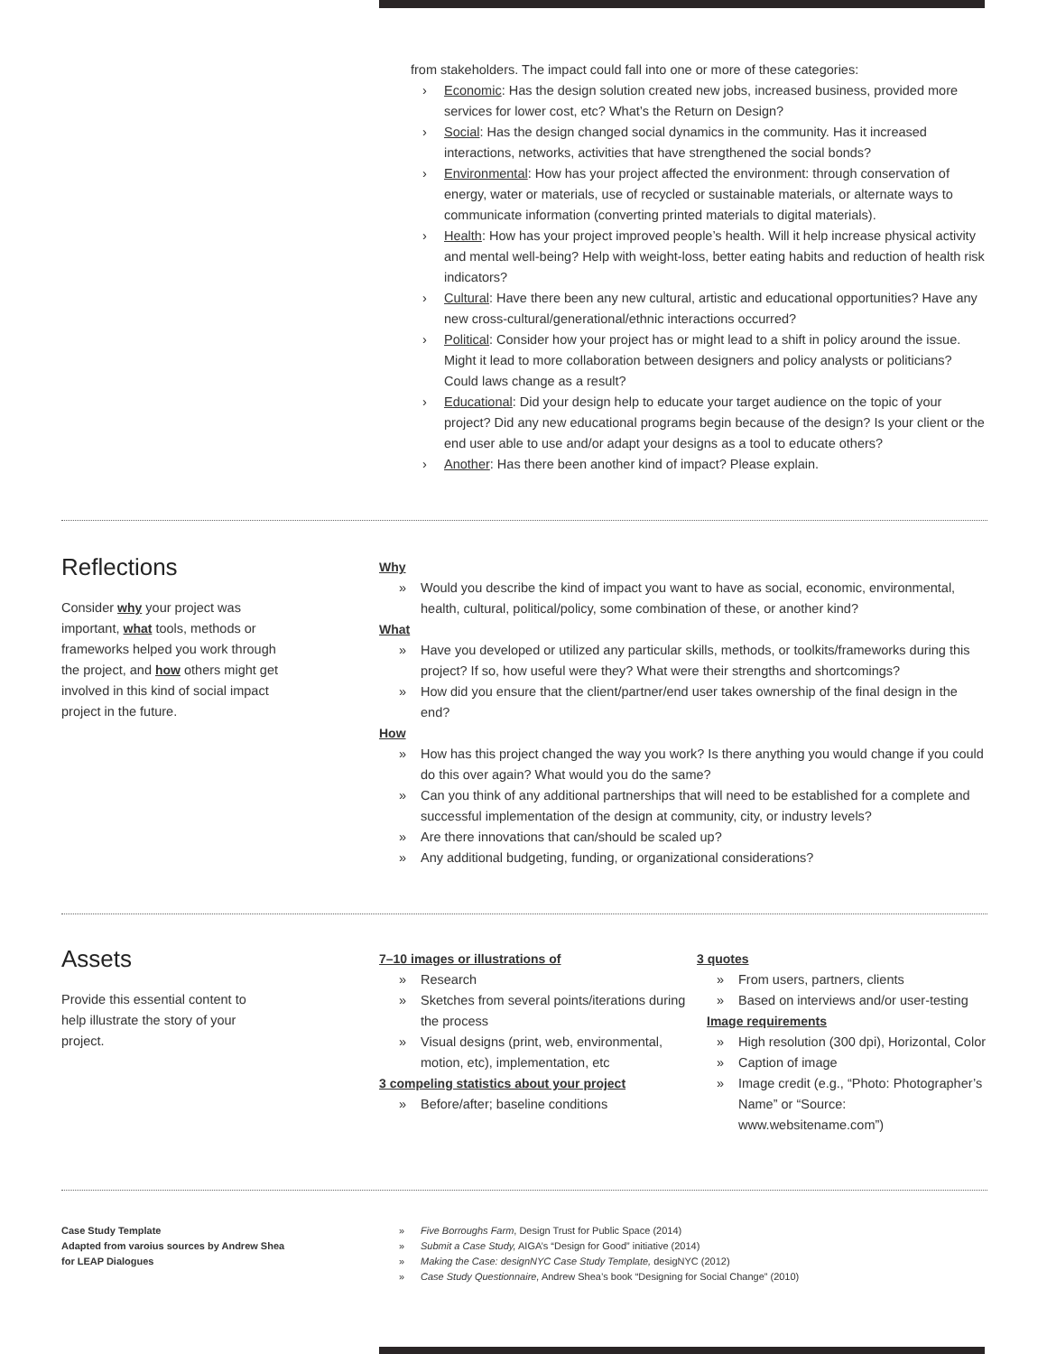from stakeholders. The impact could fall into one or more of these categories:
› Economic: Has the design solution created new jobs, increased business, provided more services for lower cost, etc? What’s the Return on Design?
› Social: Has the design changed social dynamics in the community. Has it increased interactions, networks, activities that have strengthened the social bonds?
› Environmental: How has your project affected the environment: through conservation of energy, water or materials, use of recycled or sustainable materials, or alternate ways to communicate information (converting printed materials to digital materials).
› Health: How has your project improved people’s health. Will it help increase physical activity and mental well-being? Help with weight-loss, better eating habits and reduction of health risk indicators?
› Cultural: Have there been any new cultural, artistic and educational opportunities? Have any new cross-cultural/generational/ethnic interactions occurred?
› Political: Consider how your project has or might lead to a shift in policy around the issue. Might it lead to more collaboration between designers and policy analysts or politicians? Could laws change as a result?
› Educational: Did your design help to educate your target audience on the topic of your project? Did any new educational programs begin because of the design? Is your client or the end user able to use and/or adapt your designs as a tool to educate others?
› Another: Has there been another kind of impact? Please explain.
Reflections
Consider why your project was important, what tools, methods or frameworks helped you work through the project, and how others might get involved in this kind of social impact project in the future.
Why
» Would you describe the kind of impact you want to have as social, economic, environmental, health, cultural, political/policy, some combination of these, or another kind?
What
» Have you developed or utilized any particular skills, methods, or toolkits/frameworks during this project? If so, how useful were they? What were their strengths and shortcomings?
» How did you ensure that the client/partner/end user takes ownership of the final design in the end?
How
» How has this project changed the way you work? Is there anything you would change if you could do this over again? What would you do the same?
» Can you think of any additional partnerships that will need to be established for a complete and successful implementation of the design at community, city, or industry levels?
» Are there innovations that can/should be scaled up?
» Any additional budgeting, funding, or organizational considerations?
Assets
Provide this essential content to help illustrate the story of your project.
7–10 images or illustrations of
» Research
» Sketches from several points/iterations during the process
» Visual designs (print, web, environmental, motion, etc), implementation, etc
3 compeling statistics about your project
» Before/after; baseline conditions
3 quotes
» From users, partners, clients
» Based on interviews and/or user-testing
Image requirements
» High resolution (300 dpi), Horizontal, Color
» Caption of image
» Image credit (e.g., “Photo: Photographer’s Name” or “Source: www.websitename.com”)
Case Study Template
Adapted from varoius sources by Andrew Shea
for LEAP Dialogues
» Five Borroughs Farm, Design Trust for Public Space (2014)
» Submit a Case Study, AIGA’s “Design for Good” initiative (2014)
» Making the Case: designNYC Case Study Template, desigNYC (2012)
» Case Study Questionnaire, Andrew Shea’s book “Designing for Social Change” (2010)